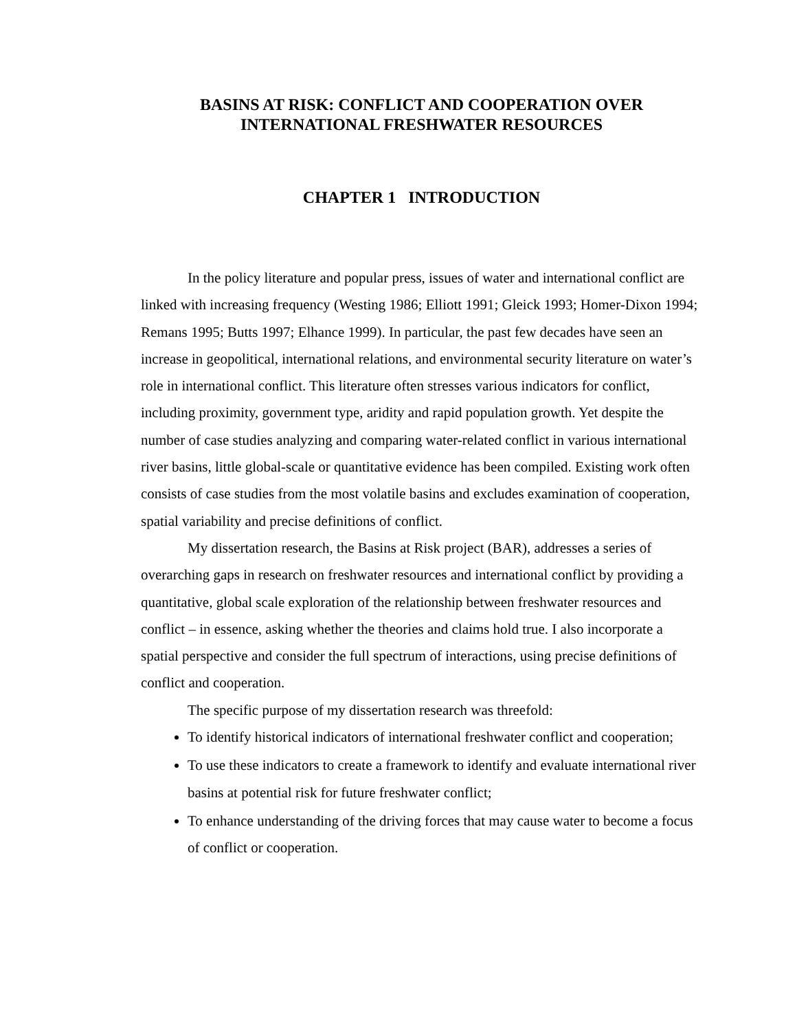BASINS AT RISK: CONFLICT AND COOPERATION OVER
INTERNATIONAL FRESHWATER RESOURCES
CHAPTER 1 INTRODUCTION
In the policy literature and popular press, issues of water and international conflict are linked with increasing frequency (Westing 1986; Elliott 1991; Gleick 1993; Homer-Dixon 1994; Remans 1995; Butts 1997; Elhance 1999). In particular, the past few decades have seen an increase in geopolitical, international relations, and environmental security literature on water’s role in international conflict. This literature often stresses various indicators for conflict, including proximity, government type, aridity and rapid population growth. Yet despite the number of case studies analyzing and comparing water-related conflict in various international river basins, little global-scale or quantitative evidence has been compiled. Existing work often consists of case studies from the most volatile basins and excludes examination of cooperation, spatial variability and precise definitions of conflict.
My dissertation research, the Basins at Risk project (BAR), addresses a series of overarching gaps in research on freshwater resources and international conflict by providing a quantitative, global scale exploration of the relationship between freshwater resources and conflict – in essence, asking whether the theories and claims hold true. I also incorporate a spatial perspective and consider the full spectrum of interactions, using precise definitions of conflict and cooperation.
The specific purpose of my dissertation research was threefold:
To identify historical indicators of international freshwater conflict and cooperation;
To use these indicators to create a framework to identify and evaluate international river basins at potential risk for future freshwater conflict;
To enhance understanding of the driving forces that may cause water to become a focus of conflict or cooperation.